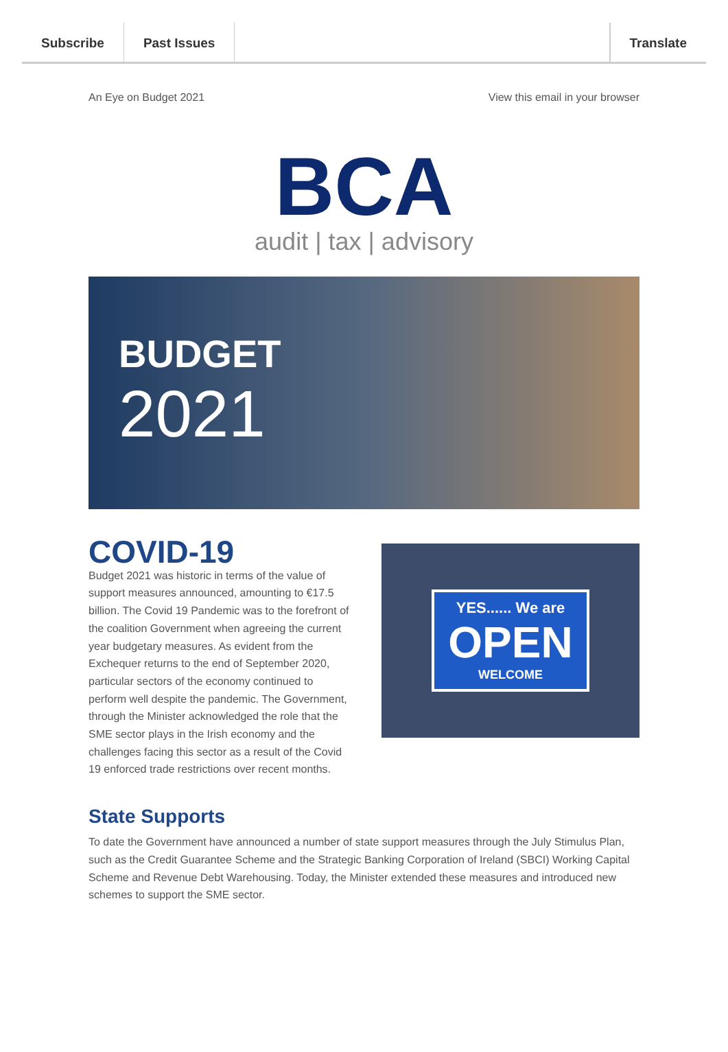Subscribe Past Issues Translate
An Eye on Budget 2021 View this email in your browser
BCA
audit | tax | advisory
BUDGET
2021
COVID-19
Budget 2021 was historic in terms of the value of support measures announced, amounting to €17.5 billion. The Covid 19 Pandemic was to the forefront of the coalition Government when agreeing the current year budgetary measures. As evident from the Exchequer returns to the end of September 2020, particular sectors of the economy continued to perform well despite the pandemic. The Government, through the Minister acknowledged the role that the SME sector plays in the Irish economy and the challenges facing this sector as a result of the Covid 19 enforced trade restrictions over recent months.
YES...... We are
OPEN
WELCOME
State Supports
To date the Government have announced a number of state support measures through the July Stimulus Plan, such as the Credit Guarantee Scheme and the Strategic Banking Corporation of Ireland (SBCI) Working Capital Scheme and Revenue Debt Warehousing. Today, the Minister extended these measures and introduced new schemes to support the SME sector.